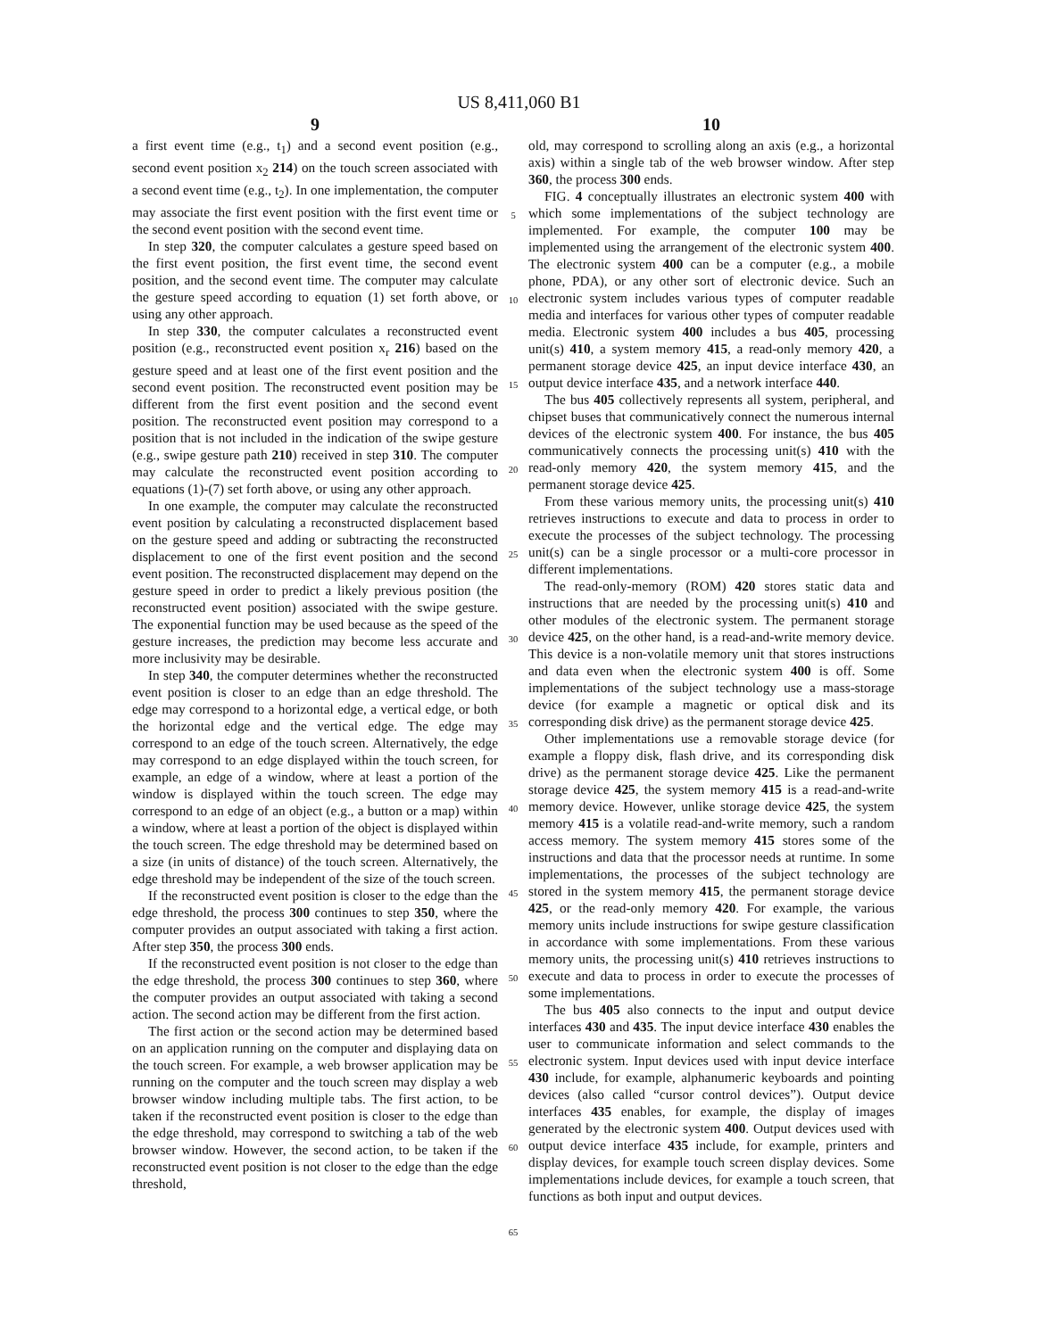US 8,411,060 B1
9
a first event time (e.g., t<sub>1</sub>) and a second event position (e.g., second event position x<sub>2</sub> 214) on the touch screen associated with a second event time (e.g., t<sub>2</sub>). In one implementation, the computer may associate the first event position with the first event time or the second event position with the second event time.
In step 320, the computer calculates a gesture speed based on the first event position, the first event time, the second event position, and the second event time. The computer may calculate the gesture speed according to equation (1) set forth above, or using any other approach.
In step 330, the computer calculates a reconstructed event position (e.g., reconstructed event position x<sub>r</sub> 216) based on the gesture speed and at least one of the first event position and the second event position. The reconstructed event position may be different from the first event position and the second event position. The reconstructed event position may correspond to a position that is not included in the indication of the swipe gesture (e.g., swipe gesture path 210) received in step 310. The computer may calculate the reconstructed event position according to equations (1)-(7) set forth above, or using any other approach.
In one example, the computer may calculate the reconstructed event position by calculating a reconstructed displacement based on the gesture speed and adding or subtracting the reconstructed displacement to one of the first event position and the second event position. The reconstructed displacement may depend on the gesture speed in order to predict a likely previous position (the reconstructed event position) associated with the swipe gesture. The exponential function may be used because as the speed of the gesture increases, the prediction may become less accurate and more inclusivity may be desirable.
In step 340, the computer determines whether the reconstructed event position is closer to an edge than an edge threshold. The edge may correspond to a horizontal edge, a vertical edge, or both the horizontal edge and the vertical edge. The edge may correspond to an edge of the touch screen. Alternatively, the edge may correspond to an edge displayed within the touch screen, for example, an edge of a window, where at least a portion of the window is displayed within the touch screen. The edge may correspond to an edge of an object (e.g., a button or a map) within a window, where at least a portion of the object is displayed within the touch screen. The edge threshold may be determined based on a size (in units of distance) of the touch screen. Alternatively, the edge threshold may be independent of the size of the touch screen.
If the reconstructed event position is closer to the edge than the edge threshold, the process 300 continues to step 350, where the computer provides an output associated with taking a first action. After step 350, the process 300 ends.
If the reconstructed event position is not closer to the edge than the edge threshold, the process 300 continues to step 360, where the computer provides an output associated with taking a second action. The second action may be different from the first action.
The first action or the second action may be determined based on an application running on the computer and displaying data on the touch screen. For example, a web browser application may be running on the computer and the touch screen may display a web browser window including multiple tabs. The first action, to be taken if the reconstructed event position is closer to the edge than the edge threshold, may correspond to switching a tab of the web browser window. However, the second action, to be taken if the reconstructed event position is not closer to the edge than the edge threshold,
5
10
15
20
25
30
35
40
45
50
55
60
65
10
old, may correspond to scrolling along an axis (e.g., a horizontal axis) within a single tab of the web browser window. After step 360, the process 300 ends.
FIG. 4 conceptually illustrates an electronic system 400 with which some implementations of the subject technology are implemented. For example, the computer 100 may be implemented using the arrangement of the electronic system 400. The electronic system 400 can be a computer (e.g., a mobile phone, PDA), or any other sort of electronic device. Such an electronic system includes various types of computer readable media and interfaces for various other types of computer readable media. Electronic system 400 includes a bus 405, processing unit(s) 410, a system memory 415, a read-only memory 420, a permanent storage device 425, an input device interface 430, an output device interface 435, and a network interface 440.
The bus 405 collectively represents all system, peripheral, and chipset buses that communicatively connect the numerous internal devices of the electronic system 400. For instance, the bus 405 communicatively connects the processing unit(s) 410 with the read-only memory 420, the system memory 415, and the permanent storage device 425.
From these various memory units, the processing unit(s) 410 retrieves instructions to execute and data to process in order to execute the processes of the subject technology. The processing unit(s) can be a single processor or a multi-core processor in different implementations.
The read-only-memory (ROM) 420 stores static data and instructions that are needed by the processing unit(s) 410 and other modules of the electronic system. The permanent storage device 425, on the other hand, is a read-and-write memory device. This device is a non-volatile memory unit that stores instructions and data even when the electronic system 400 is off. Some implementations of the subject technology use a mass-storage device (for example a magnetic or optical disk and its corresponding disk drive) as the permanent storage device 425.
Other implementations use a removable storage device (for example a floppy disk, flash drive, and its corresponding disk drive) as the permanent storage device 425. Like the permanent storage device 425, the system memory 415 is a read-and-write memory device. However, unlike storage device 425, the system memory 415 is a volatile read-and-write memory, such a random access memory. The system memory 415 stores some of the instructions and data that the processor needs at runtime. In some implementations, the processes of the subject technology are stored in the system memory 415, the permanent storage device 425, or the read-only memory 420. For example, the various memory units include instructions for swipe gesture classification in accordance with some implementations. From these various memory units, the processing unit(s) 410 retrieves instructions to execute and data to process in order to execute the processes of some implementations.
The bus 405 also connects to the input and output device interfaces 430 and 435. The input device interface 430 enables the user to communicate information and select commands to the electronic system. Input devices used with input device interface 430 include, for example, alphanumeric keyboards and pointing devices (also called “cursor control devices”). Output device interfaces 435 enables, for example, the display of images generated by the electronic system 400. Output devices used with output device interface 435 include, for example, printers and display devices, for example touch screen display devices. Some implementations include devices, for example a touch screen, that functions as both input and output devices.